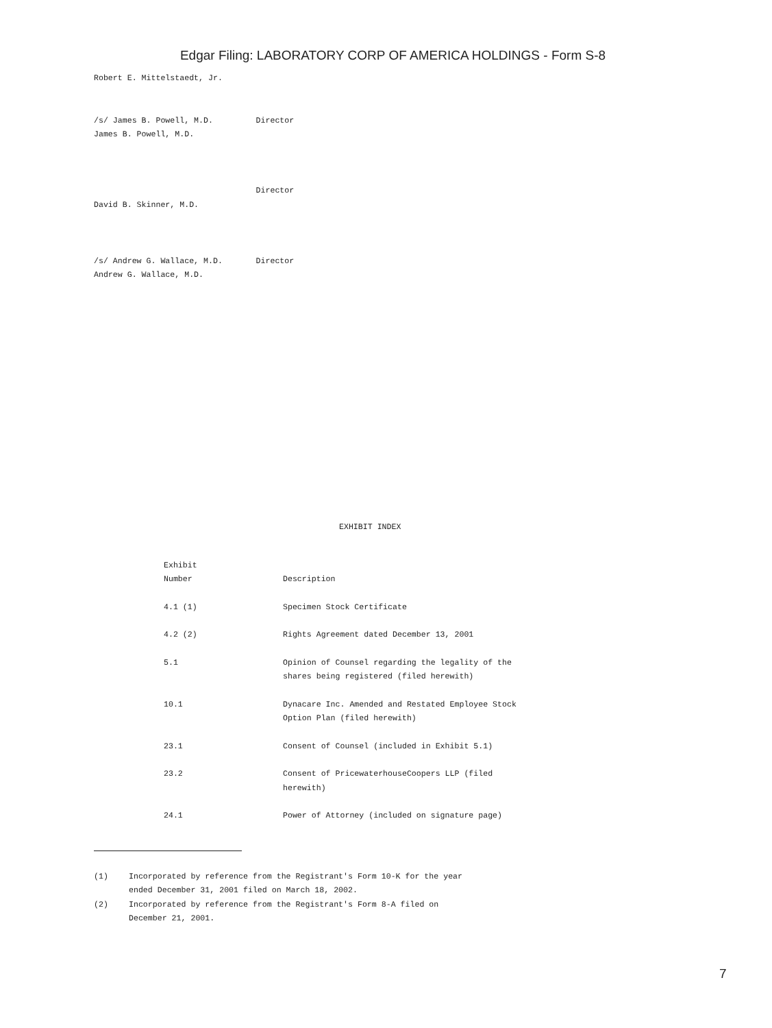Edgar Filing: LABORATORY CORP OF AMERICA HOLDINGS - Form S-8
Robert E. Mittelstaedt, Jr.


/s/ James B. Powell, M.D.         Director
James B. Powell, M.D.



                                  Director
David B. Skinner, M.D.



/s/ Andrew G. Wallace, M.D.       Director
Andrew G. Wallace, M.D.
EXHIBIT INDEX
| Exhibit Number | Description |
| 4.1 (1) | Specimen Stock Certificate |
| 4.2 (2) | Rights Agreement dated December 13, 2001 |
| 5.1 | Opinion of Counsel regarding the legality of the shares being registered (filed herewith) |
| 10.1 | Dynacare Inc. Amended and Restated Employee Stock Option Plan (filed herewith) |
| 23.1 | Consent of Counsel (included in Exhibit 5.1) |
| 23.2 | Consent of PricewaterhouseCoopers LLP (filed herewith) |
| 24.1 | Power of Attorney (included on signature page) |
(1) Incorporated by reference from the Registrant's Form 10-K for the year
ended December 31, 2001 filed on March 18, 2002.
(2) Incorporated by reference from the Registrant's Form 8-A filed on
December 21, 2001.
7